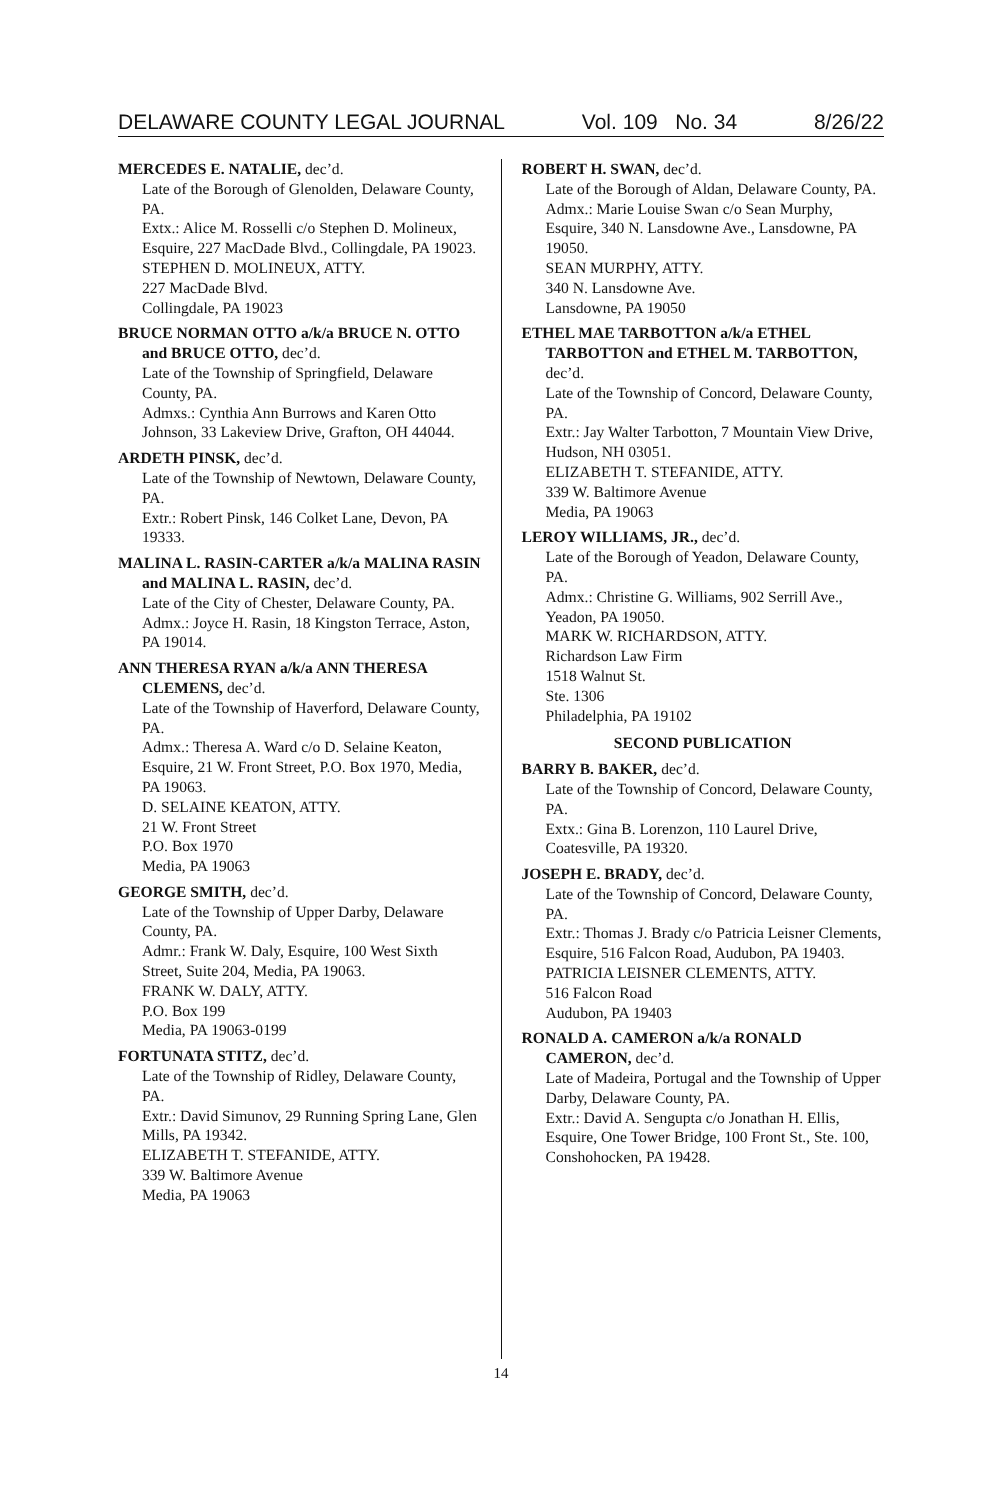DELAWARE COUNTY LEGAL JOURNAL Vol. 109 No. 34 8/26/22
MERCEDES E. NATALIE, dec’d.
Late of the Borough of Glenolden, Delaware County, PA.
Extx.: Alice M. Rosselli c/o Stephen D. Molineux, Esquire, 227 MacDade Blvd., Collingdale, PA 19023.
STEPHEN D. MOLINEUX, ATTY.
227 MacDade Blvd.
Collingdale, PA 19023
BRUCE NORMAN OTTO a/k/a BRUCE N. OTTO and BRUCE OTTO, dec’d.
Late of the Township of Springfield, Delaware County, PA.
Admxs.: Cynthia Ann Burrows and Karen Otto Johnson, 33 Lakeview Drive, Grafton, OH 44044.
ARDETH PINSK, dec’d.
Late of the Township of Newtown, Delaware County, PA.
Extr.: Robert Pinsk, 146 Colket Lane, Devon, PA 19333.
MALINA L. RASIN-CARTER a/k/a MALINA RASIN and MALINA L. RASIN, dec’d.
Late of the City of Chester, Delaware County, PA.
Admx.: Joyce H. Rasin, 18 Kingston Terrace, Aston, PA 19014.
ANN THERESA RYAN a/k/a ANN THERESA CLEMENS, dec’d.
Late of the Township of Haverford, Delaware County, PA.
Admx.: Theresa A. Ward c/o D. Selaine Keaton, Esquire, 21 W. Front Street, P.O. Box 1970, Media, PA 19063.
D. SELAINE KEATON, ATTY.
21 W. Front Street
P.O. Box 1970
Media, PA 19063
GEORGE SMITH, dec’d.
Late of the Township of Upper Darby, Delaware County, PA.
Admr.: Frank W. Daly, Esquire, 100 West Sixth Street, Suite 204, Media, PA 19063.
FRANK W. DALY, ATTY.
P.O. Box 199
Media, PA 19063-0199
FORTUNATA STITZ, dec’d.
Late of the Township of Ridley, Delaware County, PA.
Extr.: David Simunov, 29 Running Spring Lane, Glen Mills, PA 19342.
ELIZABETH T. STEFANIDE, ATTY.
339 W. Baltimore Avenue
Media, PA 19063
ROBERT H. SWAN, dec’d.
Late of the Borough of Aldan, Delaware County, PA.
Admx.: Marie Louise Swan c/o Sean Murphy, Esquire, 340 N. Lansdowne Ave., Lansdowne, PA 19050.
SEAN MURPHY, ATTY.
340 N. Lansdowne Ave.
Lansdowne, PA 19050
ETHEL MAE TARBOTTON a/k/a ETHEL TARBOTTON and ETHEL M. TARBOTTON, dec’d.
Late of the Township of Concord, Delaware County, PA.
Extr.: Jay Walter Tarbotton, 7 Mountain View Drive, Hudson, NH 03051.
ELIZABETH T. STEFANIDE, ATTY.
339 W. Baltimore Avenue
Media, PA 19063
LEROY WILLIAMS, JR., dec’d.
Late of the Borough of Yeadon, Delaware County, PA.
Admx.: Christine G. Williams, 902 Serrill Ave., Yeadon, PA 19050.
MARK W. RICHARDSON, ATTY.
Richardson Law Firm
1518 Walnut St.
Ste. 1306
Philadelphia, PA 19102
SECOND PUBLICATION
BARRY B. BAKER, dec’d.
Late of the Township of Concord, Delaware County, PA.
Extx.: Gina B. Lorenzon, 110 Laurel Drive, Coatesville, PA 19320.
JOSEPH E. BRADY, dec’d.
Late of the Township of Concord, Delaware County, PA.
Extr.: Thomas J. Brady c/o Patricia Leisner Clements, Esquire, 516 Falcon Road, Audubon, PA 19403.
PATRICIA LEISNER CLEMENTS, ATTY.
516 Falcon Road
Audubon, PA 19403
RONALD A. CAMERON a/k/a RONALD CAMERON, dec’d.
Late of Madeira, Portugal and the Township of Upper Darby, Delaware County, PA.
Extr.: David A. Sengupta c/o Jonathan H. Ellis, Esquire, One Tower Bridge, 100 Front St., Ste. 100, Conshohocken, PA 19428.
14